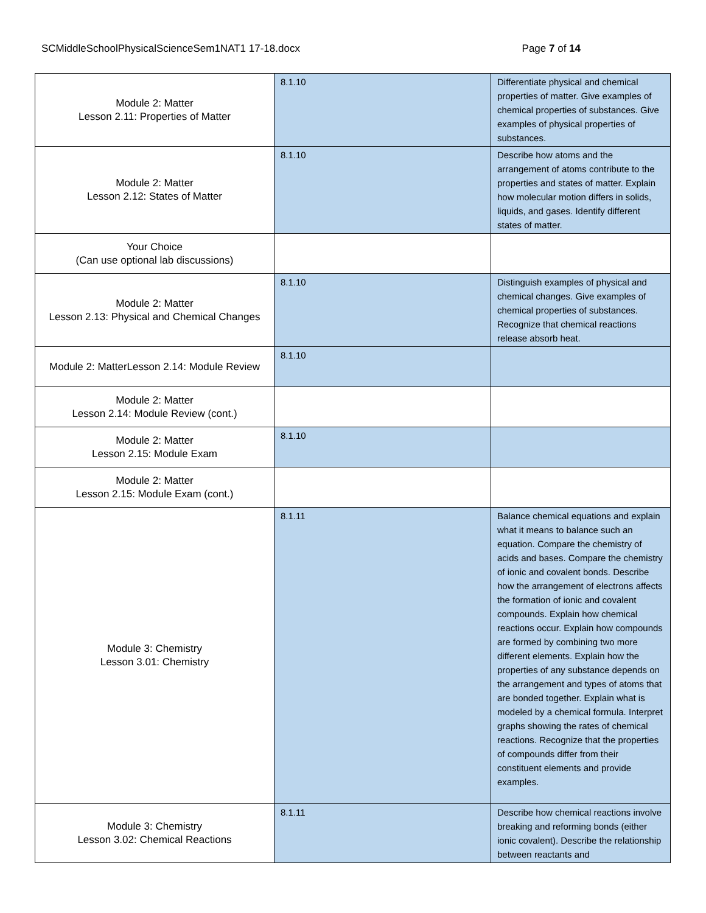SCMiddleSchoolPhysicalScienceSem1NAT1 17-18.docx Page 7 of 14
| Module 2: Matter Lesson 2.11: Properties of Matter | 8.1.10 | Differentiate physical and chemical properties of matter. Give examples of chemical properties of substances. Give examples of physical properties of substances. |
| Module 2: Matter Lesson 2.12: States of Matter | 8.1.10 | Describe how atoms and the arrangement of atoms contribute to the properties and states of matter. Explain how molecular motion differs in solids, liquids, and gases. Identify different states of matter. |
| Your Choice (Can use optional lab discussions) | | |
| Module 2: Matter Lesson 2.13: Physical and Chemical Changes | 8.1.10 | Distinguish examples of physical and chemical changes. Give examples of chemical properties of substances. Recognize that chemical reactions release absorb heat. |
| Module 2: MatterLesson 2.14: Module Review | 8.1.10 | |
| Module 2: Matter Lesson 2.14: Module Review (cont.) | | |
| Module 2: Matter Lesson 2.15: Module Exam | 8.1.10 | |
| Module 2: Matter Lesson 2.15: Module Exam (cont.) | | |
| Module 3: Chemistry Lesson 3.01: Chemistry | 8.1.11 | Balance chemical equations and explain what it means to balance such an equation. Compare the chemistry of acids and bases. Compare the chemistry of ionic and covalent bonds. Describe how the arrangement of electrons affects the formation of ionic and covalent compounds. Explain how chemical reactions occur. Explain how compounds are formed by combining two more different elements. Explain how the properties of any substance depends on the arrangement and types of atoms that are bonded together. Explain what is modeled by a chemical formula. Interpret graphs showing the rates of chemical reactions. Recognize that the properties of compounds differ from their constituent elements and provide examples. |
| Module 3: Chemistry Lesson 3.02: Chemical Reactions | 8.1.11 | Describe how chemical reactions involve breaking and reforming bonds (either ionic covalent). Describe the relationship between reactants and |